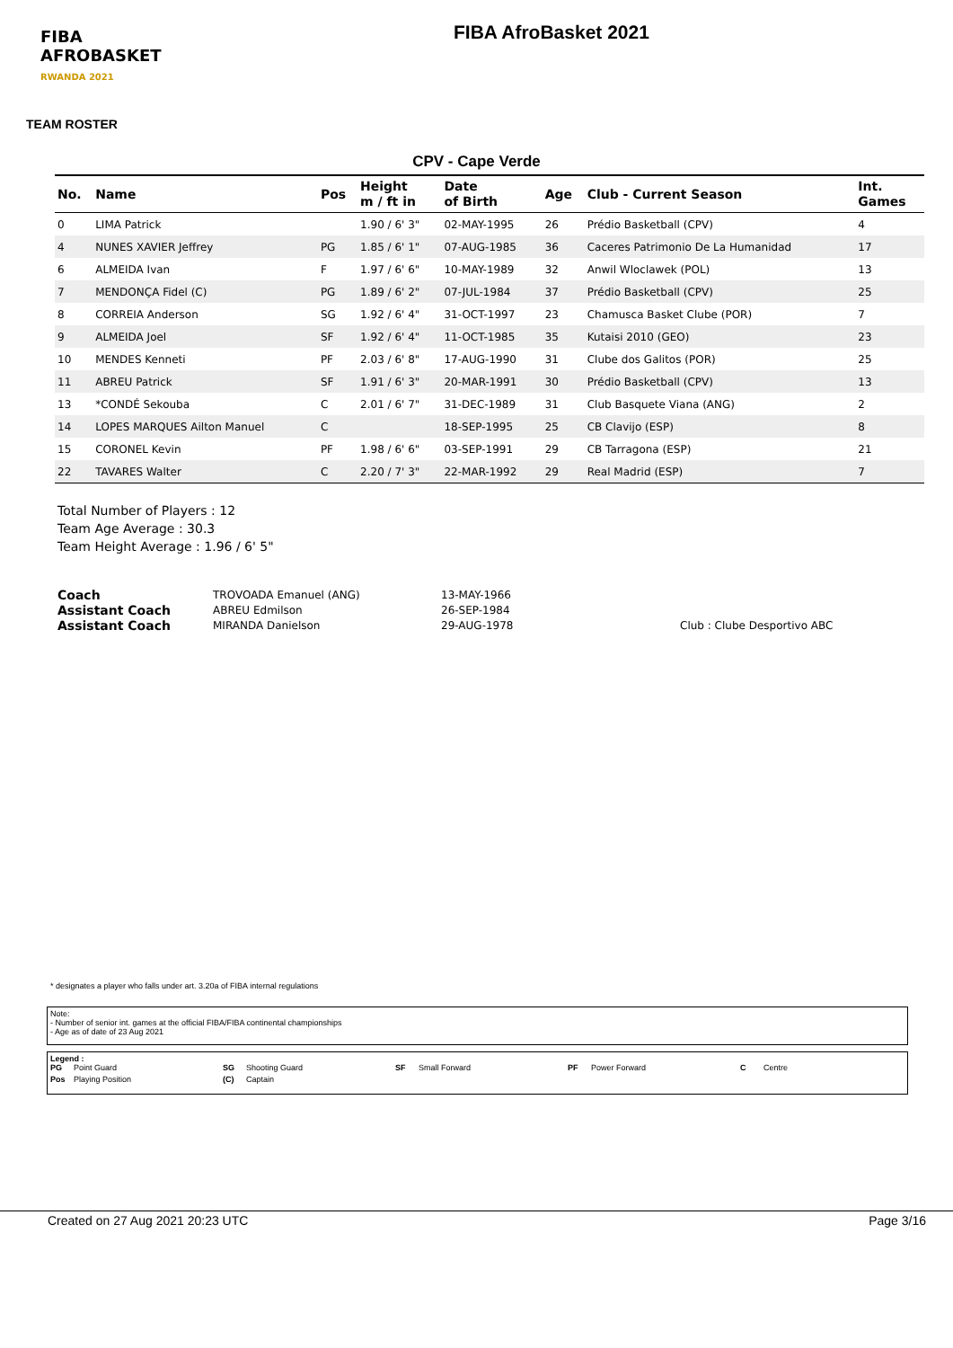FIBA
AFROBASKET
RWANDA 2021
FIBA AfroBasket 2021
TEAM ROSTER
CPV - Cape Verde
| No. | Name | Pos | Height m / ft in | Date of Birth | Age | Club - Current Season | Int. Games |
| --- | --- | --- | --- | --- | --- | --- | --- |
| 0 | LIMA Patrick | | 1.90 / 6' 3" | 02-MAY-1995 | 26 | Prédio Basketball (CPV) | 4 |
| 4 | NUNES XAVIER Jeffrey | PG | 1.85 / 6' 1" | 07-AUG-1985 | 36 | Caceres Patrimonio De La Humanidad | 17 |
| 6 | ALMEIDA Ivan | F | 1.97 / 6' 6" | 10-MAY-1989 | 32 | Anwil Wloclawek (POL) | 13 |
| 7 | MENDONÇA Fidel (C) | PG | 1.89 / 6' 2" | 07-JUL-1984 | 37 | Prédio Basketball (CPV) | 25 |
| 8 | CORREIA Anderson | SG | 1.92 / 6' 4" | 31-OCT-1997 | 23 | Chamusca Basket Clube (POR) | 7 |
| 9 | ALMEIDA Joel | SF | 1.92 / 6' 4" | 11-OCT-1985 | 35 | Kutaisi 2010 (GEO) | 23 |
| 10 | MENDES Kenneti | PF | 2.03 / 6' 8" | 17-AUG-1990 | 31 | Clube dos Galitos (POR) | 25 |
| 11 | ABREU Patrick | SF | 1.91 / 6' 3" | 20-MAR-1991 | 30 | Prédio Basketball (CPV) | 13 |
| 13 | *CONDÉ Sekouba | C | 2.01 / 6' 7" | 31-DEC-1989 | 31 | Club Basquete Viana (ANG) | 2 |
| 14 | LOPES MARQUES Ailton Manuel | C | | 18-SEP-1995 | 25 | CB Clavijo (ESP) | 8 |
| 15 | CORONEL Kevin | PF | 1.98 / 6' 6" | 03-SEP-1991 | 29 | CB Tarragona (ESP) | 21 |
| 22 | TAVARES Walter | C | 2.20 / 7' 3" | 22-MAR-1992 | 29 | Real Madrid (ESP) | 7 |
Total Number of Players : 12
Team Age Average : 30.3
Team Height Average : 1.96 / 6' 5"
Coach TROVOADA Emanuel (ANG) 13-MAY-1966 Assistant Coach ABREU Edmilson 26-SEP-1984 Assistant Coach MIRANDA Danielson 29-AUG-1978 Club : Clube Desportivo ABC
* designates a player who falls under art. 3.20a of FIBA internal regulations
Note:
- Number of senior int. games at the official FIBA/FIBA continental championships
- Age as of date of 23 Aug 2021
Legend :
PG Point Guard SG Shooting Guard SF Small Forward PF Power Forward C Centre Pos Playing Position (C) Captain
Created on 27 Aug 2021 20:23 UTC Page 3/16